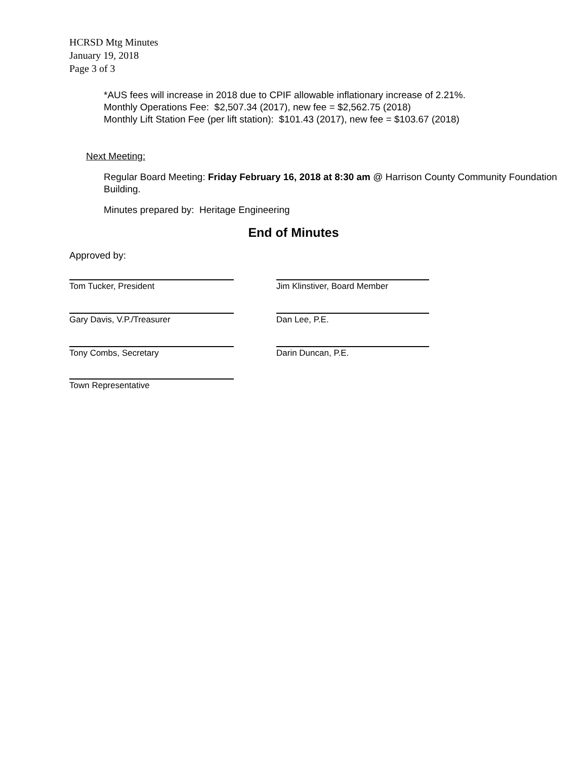HCRSD Mtg Minutes
January 19, 2018
Page 3 of 3
*AUS fees will increase in 2018 due to CPIF allowable inflationary increase of 2.21%.
Monthly Operations Fee: $2,507.34 (2017), new fee = $2,562.75 (2018)
Monthly Lift Station Fee (per lift station): $101.43 (2017), new fee = $103.67 (2018)
Next Meeting:
Regular Board Meeting: Friday February 16, 2018 at 8:30 am @ Harrison County Community Foundation Building.
Minutes prepared by: Heritage Engineering
End of Minutes
Approved by:
Tom Tucker, President Jim Klinstiver, Board Member
Gary Davis, V.P./Treasurer Dan Lee, P.E.
Tony Combs, Secretary Darin Duncan, P.E.
Town Representative